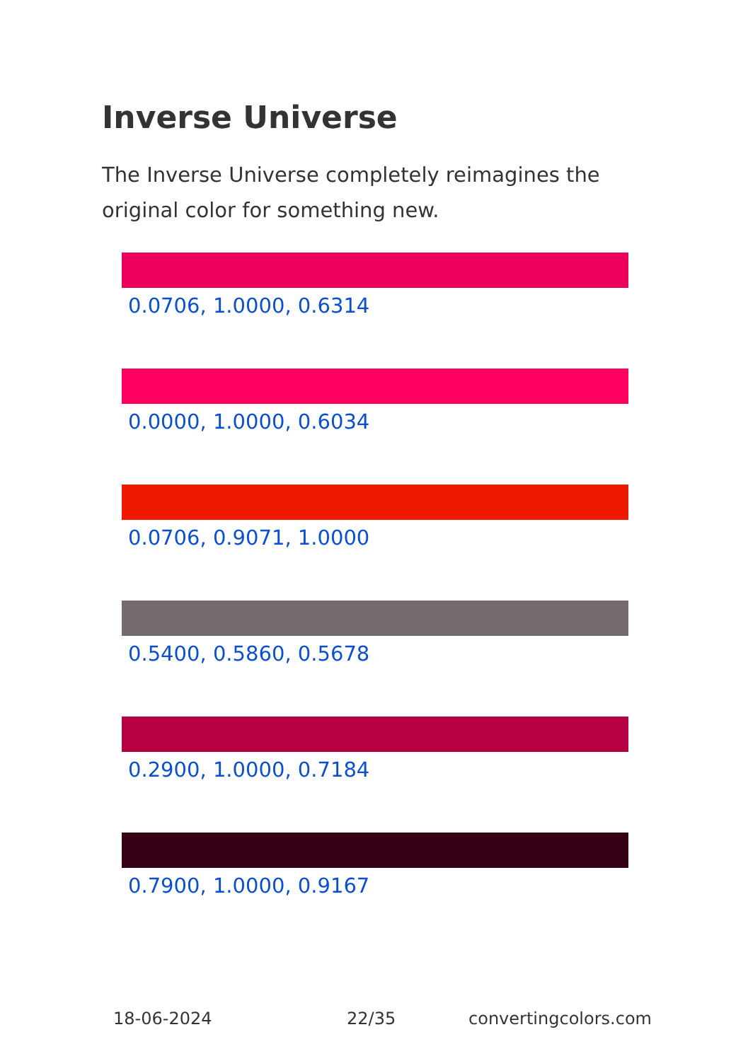Inverse Universe
The Inverse Universe completely reimagines the original color for something new.
0.0706, 1.0000, 0.6314
0.0000, 1.0000, 0.6034
0.0706, 0.9071, 1.0000
0.5400, 0.5860, 0.5678
0.2900, 1.0000, 0.7184
0.7900, 1.0000, 0.9167
18-06-2024 22/35 convertingcolors.com